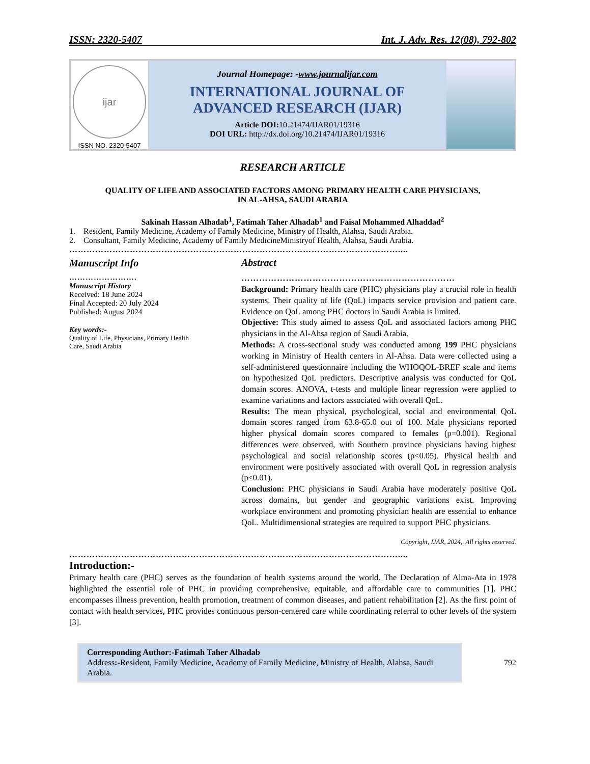ISSN: 2320-5407 Int. J. Adv. Res. 12(08), 792-802
ijar
ISSN NO. 2320-5407
Journal Homepage: -www.journalijar.com
INTERNATIONAL JOURNAL OF
ADVANCED RESEARCH (IJAR)
Article DOI: 10.21474/IJAR01/19316
DOI URL: http://dx.doi.org/10.21474/IJAR01/19316
RESEARCH ARTICLE
QUALITY OF LIFE AND ASSOCIATED FACTORS AMONG PRIMARY HEALTH CARE PHYSICIANS,
IN AL-AHSA, SAUDI ARABIA
Sakinah Hassan Alhadab<sup>1</sup>, Fatimah Taher Alhadab<sup>1</sup> and Faisal Mohammed Alhaddad<sup>2</sup>
1. Resident, Family Medicine, Academy of Family Medicine, Ministry of Health, Alahsa, Saudi Arabia.
2. Consultant, Family Medicine, Academy of Family MedicineMinistryof Health, Alahsa, Saudi Arabia.
……………………………………………………………………………………………………....
Manuscript Info
…………………….
Manuscript History
Received: 18 June 2024
Final Accepted: 20 July 2024
Published: August 2024
Key words:-
Quality of Life, Physicians, Primary Health Care, Saudi Arabia
Abstract
………………………………………………………………
Background: Primary health care (PHC) physicians play a crucial role in health systems. Their quality of life (QoL) impacts service provision and patient care. Evidence on QoL among PHC doctors in Saudi Arabia is limited.
Objective: This study aimed to assess QoL and associated factors among PHC physicians in the Al-Ahsa region of Saudi Arabia.
Methods: A cross-sectional study was conducted among 199 PHC physicians working in Ministry of Health centers in Al-Ahsa. Data were collected using a self-administered questionnaire including the WHOQOL-BREF scale and items on hypothesized QoL predictors. Descriptive analysis was conducted for QoL domain scores. ANOVA, t-tests and multiple linear regression were applied to examine variations and factors associated with overall QoL.
Results: The mean physical, psychological, social and environmental QoL domain scores ranged from 63.8-65.0 out of 100. Male physicians reported higher physical domain scores compared to females (p=0.001). Regional differences were observed, with Southern province physicians having highest psychological and social relationship scores (p<0.05). Physical health and environment were positively associated with overall QoL in regression analysis (p≤0.01).
Conclusion: PHC physicians in Saudi Arabia have moderately positive QoL across domains, but gender and geographic variations exist. Improving workplace environment and promoting physician health are essential to enhance QoL. Multidimensional strategies are required to support PHC physicians.
Copyright, IJAR, 2024,. All rights reserved.
……………………………………………………………………………………………………....
Introduction:-
Primary health care (PHC) serves as the foundation of health systems around the world. The Declaration of Alma-Ata in 1978 highlighted the essential role of PHC in providing comprehensive, equitable, and affordable care to communities [1]. PHC encompasses illness prevention, health promotion, treatment of common diseases, and patient rehabilitation [2]. As the first point of contact with health services, PHC provides continuous person-centered care while coordinating referral to other levels of the system [3].
Corresponding Author:-Fatimah Taher Alhadab
Address:-Resident, Family Medicine, Academy of Family Medicine, Ministry of Health, Alahsa, Saudi Arabia.
792